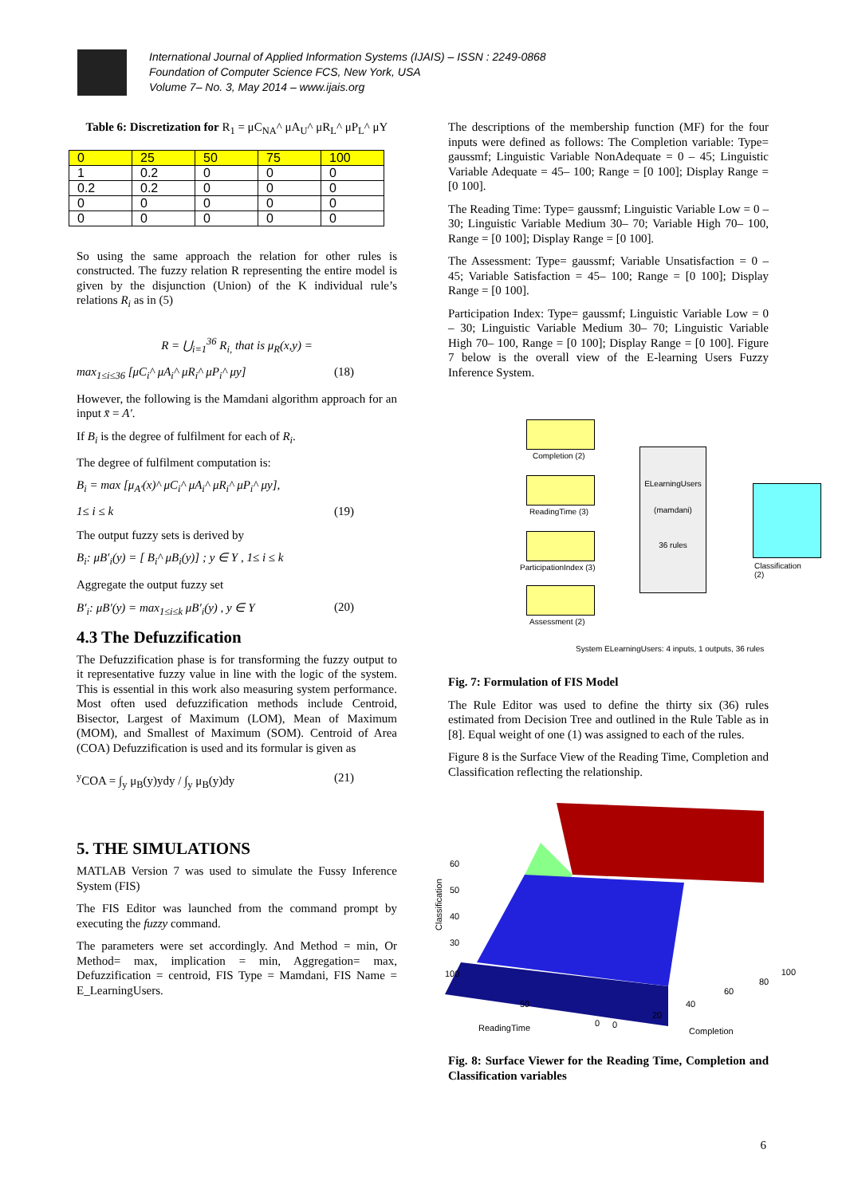International Journal of Applied Information Systems (IJAIS) – ISSN : 2249-0868
Foundation of Computer Science FCS, New York, USA
Volume 7– No. 3, May 2014 – www.ijais.org
Table 6: Discretization for R<sub>1</sub> = μC<sub>NA</sub>^ μA<sub>U</sub>^ μR<sub>L</sub>^ μP<sub>L</sub>^ μY
| 0 | 25 | 50 | 75 | 100 |
| --- | --- | --- | --- | --- |
| 1 | 0.2 | 0 | 0 | 0 |
| 0.2 | 0.2 | 0 | 0 | 0 |
| 0 | 0 | 0 | 0 | 0 |
| 0 | 0 | 0 | 0 | 0 |
So using the same approach the relation for other rules is constructed. The fuzzy relation R representing the entire model is given by the disjunction (Union) of the K individual rule’s relations R<sub>i</sub> as in (5)
R = ⋃<sub>i=1</sub><sup>36</sup> R<sub>i,</sub> that is μ<sub>R</sub>(x,y) =
max<sub>1≤i≤36</sub> [μC<sub>i</sub>^ μA<sub>i</sub>^ μR<sub>i</sub>^ μP<sub>i</sub>^ μy] (18)
However, the following is the Mamdani algorithm approach for an input x̄ = A′.
If B<sub>i</sub> is the degree of fulfilment for each of R<sub>i</sub>.
The degree of fulfilment computation is:
B<sub>i</sub> = max [μ<sub>A′</sub>(x)^ μC<sub>i</sub>^ μA<sub>i</sub>^ μR<sub>i</sub>^ μP<sub>i</sub>^ μy],
1≤ i ≤ k (19)
The output fuzzy sets is derived by
B<sub>i</sub>: μB′<sub>i</sub>(y) = [ B<sub>i</sub>^ μB<sub>i</sub>(y)] ; y ∈ Y , 1≤ i ≤ k
Aggregate the output fuzzy set
B′<sub>i</sub>: μB′(y) = max<sub>1≤i≤k</sub> μB′<sub>i</sub>(y) , y ∈ Y (20)
4.3 The Defuzzification
The Defuzzification phase is for transforming the fuzzy output to it representative fuzzy value in line with the logic of the system. This is essential in this work also measuring system performance. Most often used defuzzification methods include Centroid, Bisector, Largest of Maximum (LOM), Mean of Maximum (MOM), and Smallest of Maximum (SOM). Centroid of Area (COA) Defuzzification is used and its formular is given as
<sup>y</sup> COA = ∫<sub>y</sub> μ<sub>B</sub>(y)ydy / ∫<sub>y</sub> μ<sub>B</sub>(y)dy (21)
5. THE SIMULATIONS
MATLAB Version 7 was used to simulate the Fussy Inference System (FIS)
The FIS Editor was launched from the command prompt by executing the fuzzy command.
The parameters were set accordingly. And Method = min, Or Method= max, implication = min, Aggregation= max, Defuzzification = centroid, FIS Type = Mamdani, FIS Name = E_LearningUsers.
The descriptions of the membership function (MF) for the four inputs were defined as follows: The Completion variable: Type= gaussmf; Linguistic Variable NonAdequate = 0 – 45; Linguistic Variable Adequate = 45– 100; Range = [0 100]; Display Range = [0 100].
The Reading Time: Type= gaussmf; Linguistic Variable Low = 0 –30; Linguistic Variable Medium 30– 70; Variable High 70– 100, Range = [0 100]; Display Range = [0 100].
The Assessment: Type= gaussmf; Variable Unsatisfaction = 0 – 45; Variable Satisfaction = 45– 100; Range = [0 100]; Display Range = [0 100].
Participation Index: Type= gaussmf; Linguistic Variable Low = 0 – 30; Linguistic Variable Medium 30– 70; Linguistic Variable High 70– 100, Range = [0 100]; Display Range = [0 100]. Figure 7 below is the overall view of the E-learning Users Fuzzy Inference System.
Completion (2)
ReadingTime (3)
ParticipationIndex (3)
Assessment (2)
ELearningUsers
(mamdani)
36 rules
Classification (2)
System ELearningUsers: 4 inputs, 1 outputs, 36 rules
Fig. 7: Formulation of FIS Model
The Rule Editor was used to define the thirty six (36) rules estimated from Decision Tree and outlined in the Rule Table as in [8]. Equal weight of one (1) was assigned to each of the rules.
Figure 8 is the Surface View of the Reading Time, Completion and Classification reflecting the relationship.
60
50
40
30
100
50
0
0
20
40
60
80
100
ReadingTime
Completion
Classification
Fig. 8: Surface Viewer for the Reading Time, Completion and Classification variables
6